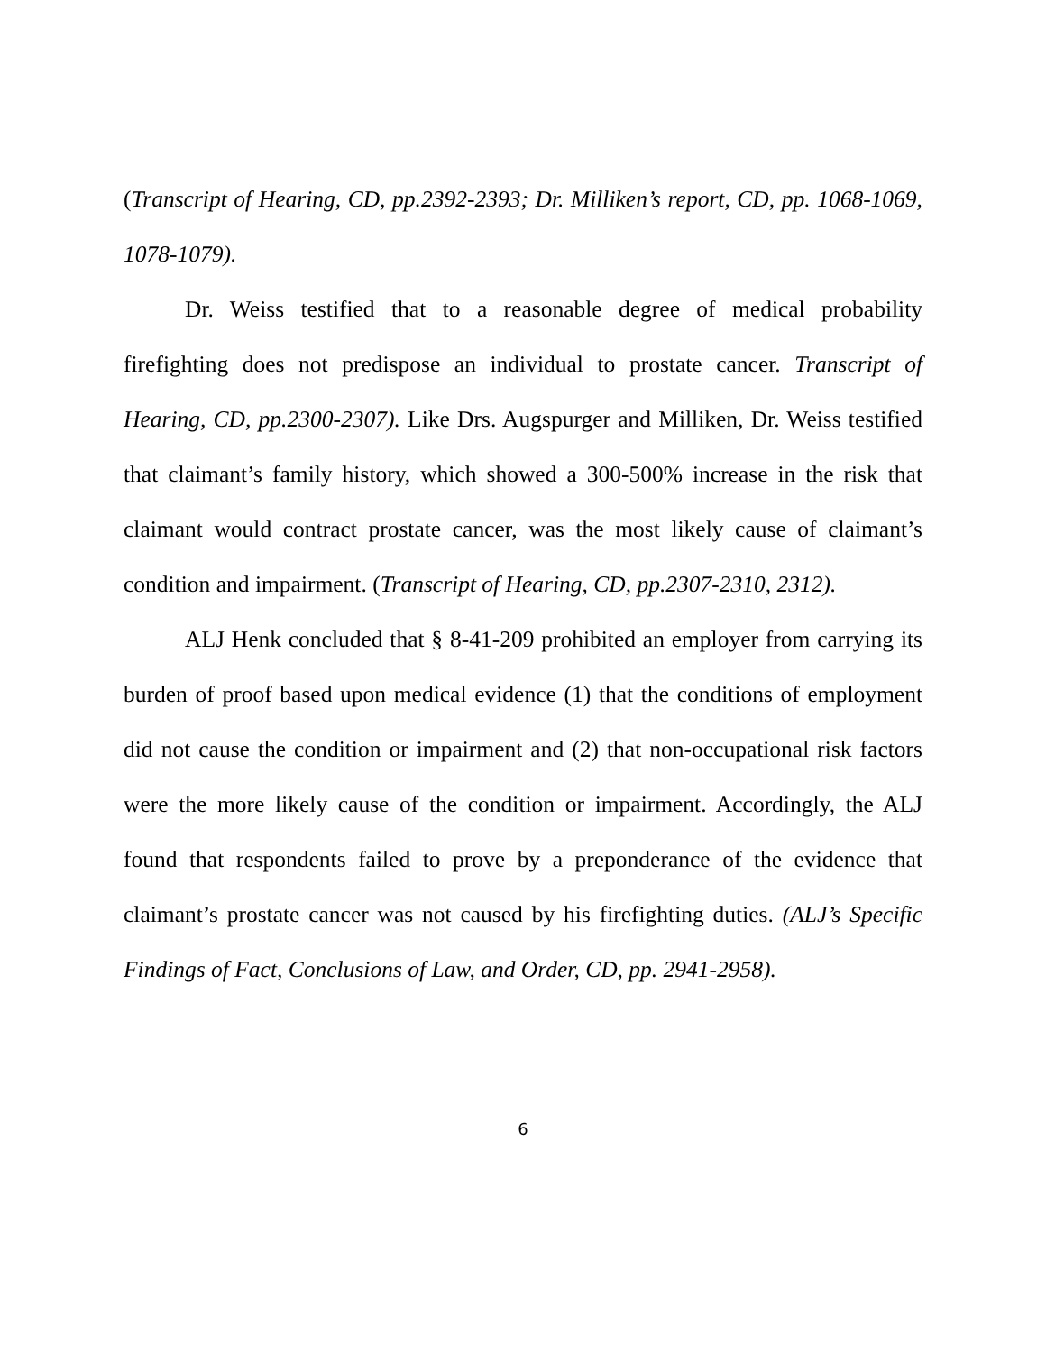(Transcript of Hearing, CD, pp.2392-2393; Dr. Milliken’s report, CD, pp. 1068-1069, 1078-1079).
Dr. Weiss testified that to a reasonable degree of medical probability firefighting does not predispose an individual to prostate cancer. Transcript of Hearing, CD, pp.2300-2307). Like Drs. Augspurger and Milliken, Dr. Weiss testified that claimant’s family history, which showed a 300-500% increase in the risk that claimant would contract prostate cancer, was the most likely cause of claimant’s condition and impairment. (Transcript of Hearing, CD, pp.2307-2310, 2312).
ALJ Henk concluded that § 8-41-209 prohibited an employer from carrying its burden of proof based upon medical evidence (1) that the conditions of employment did not cause the condition or impairment and (2) that non-occupational risk factors were the more likely cause of the condition or impairment. Accordingly, the ALJ found that respondents failed to prove by a preponderance of the evidence that claimant’s prostate cancer was not caused by his firefighting duties. (ALJ’s Specific Findings of Fact, Conclusions of Law, and Order, CD, pp. 2941-2958).
6